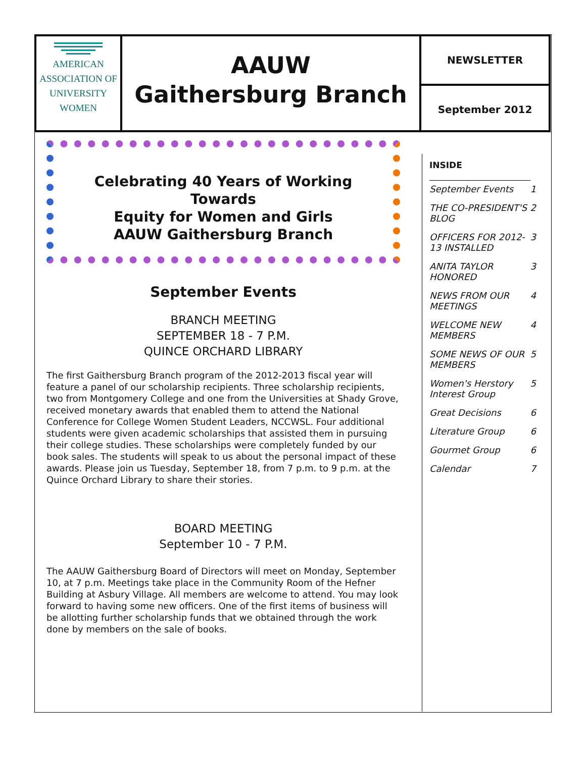AMERICAN
ASSOCIATION OF
UNIVERSITY
WOMEN
AAUW
Gaithersburg Branch
NEWSLETTER
September 2012
Celebrating 40 Years of Working Towards
Equity for Women and Girls
AAUW Gaithersburg Branch
September Events
BRANCH MEETING
SEPTEMBER 18 - 7 P.M.
QUINCE ORCHARD LIBRARY
The first Gaithersburg Branch program of the 2012-2013 fiscal year will feature a panel of our scholarship recipients. Three scholarship recipients, two from Montgomery College and one from the Universities at Shady Grove, received monetary awards that enabled them to attend the National Conference for College Women Student Leaders, NCCWSL. Four additional students were given academic scholarships that assisted them in pursuing their college studies. These scholarships were completely funded by our book sales. The students will speak to us about the personal impact of these awards. Please join us Tuesday, September 18, from 7 p.m. to 9 p.m. at the Quince Orchard Library to share their stories.
BOARD MEETING
September 10 - 7 P.M.
The AAUW Gaithersburg Board of Directors will meet on Monday, September 10, at 7 p.m. Meetings take place in the Community Room of the Hefner Building at Asbury Village. All members are welcome to attend. You may look forward to having some new officers. One of the first items of business will be allotting further scholarship funds that we obtained through the work done by members on the sale of books.
INSIDE
| September Events | 1 |
| THE CO-PRESIDENT'S BLOG | 2 |
| OFFICERS FOR 2012-13 INSTALLED | 3 |
| ANITA TAYLOR HONORED | 3 |
| NEWS FROM OUR MEETINGS | 4 |
| WELCOME NEW MEMBERS | 4 |
| SOME NEWS OF OUR MEMBERS | 5 |
| Women's Herstory Interest Group | 5 |
| Great Decisions | 6 |
| Literature Group | 6 |
| Gourmet Group | 6 |
| Calendar | 7 |